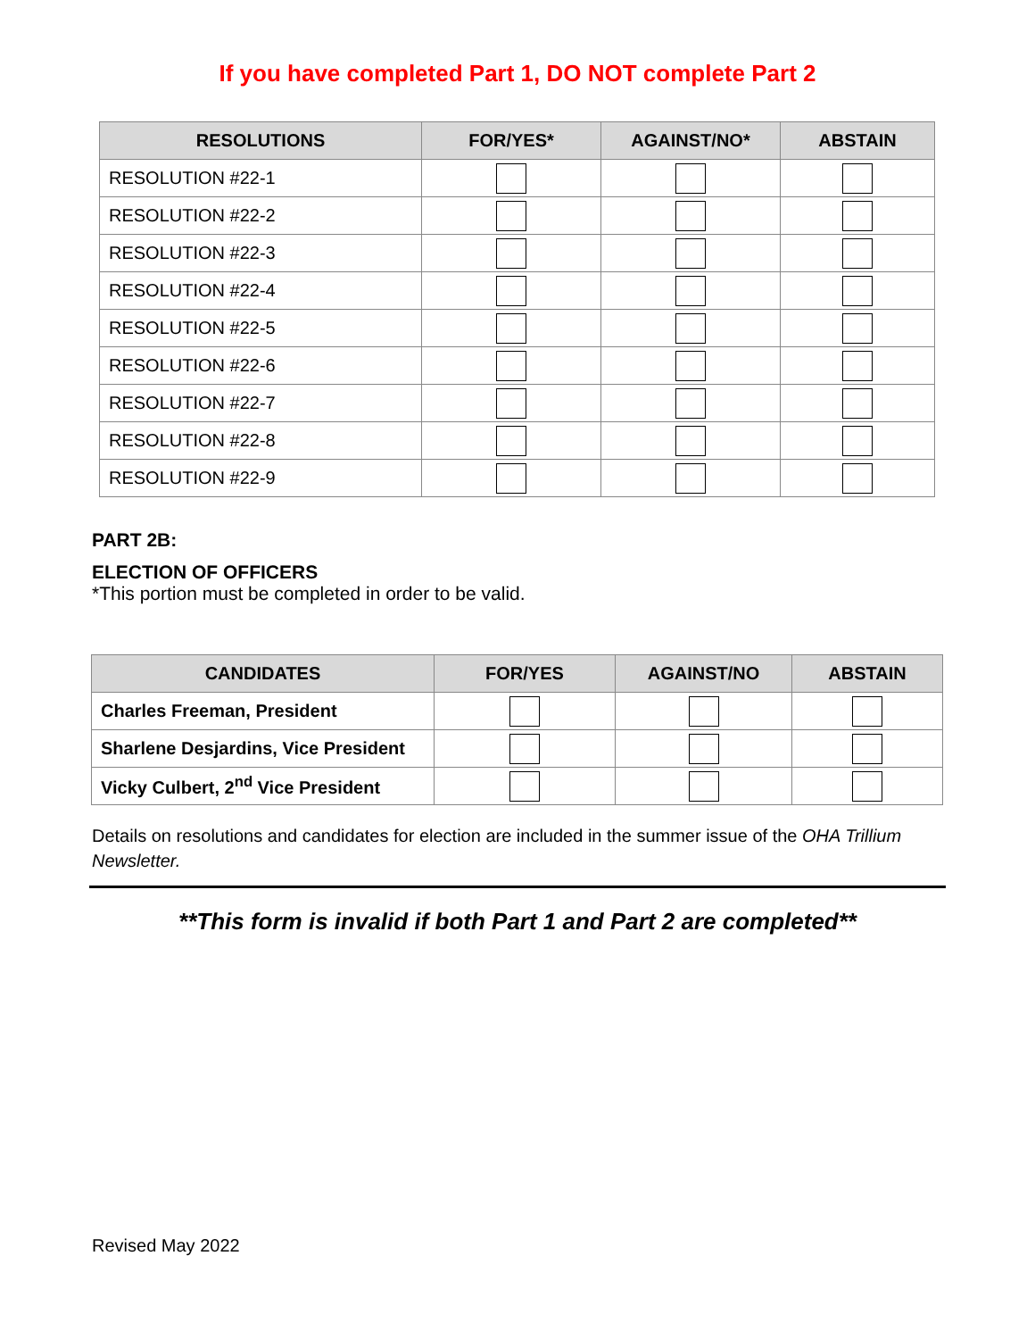If you have completed Part 1, DO NOT complete Part 2
| RESOLUTIONS | FOR/YES* | AGAINST/NO* | ABSTAIN |
| --- | --- | --- | --- |
| RESOLUTION #22-1 | | | |
| RESOLUTION #22-2 | | | |
| RESOLUTION #22-3 | | | |
| RESOLUTION #22-4 | | | |
| RESOLUTION #22-5 | | | |
| RESOLUTION #22-6 | | | |
| RESOLUTION #22-7 | | | |
| RESOLUTION #22-8 | | | |
| RESOLUTION #22-9 | | | |
PART 2B:
ELECTION OF OFFICERS
*This portion must be completed in order to be valid.
| CANDIDATES | FOR/YES | AGAINST/NO | ABSTAIN |
| --- | --- | --- | --- |
| Charles Freeman, President | | | |
| Sharlene Desjardins, Vice President | | | |
| Vicky Culbert, 2<sup>nd</sup> Vice President | | | |
Details on resolutions and candidates for election are included in the summer issue of the OHA Trillium Newsletter.
**This form is invalid if both Part 1 and Part 2 are completed**
Revised May 2022